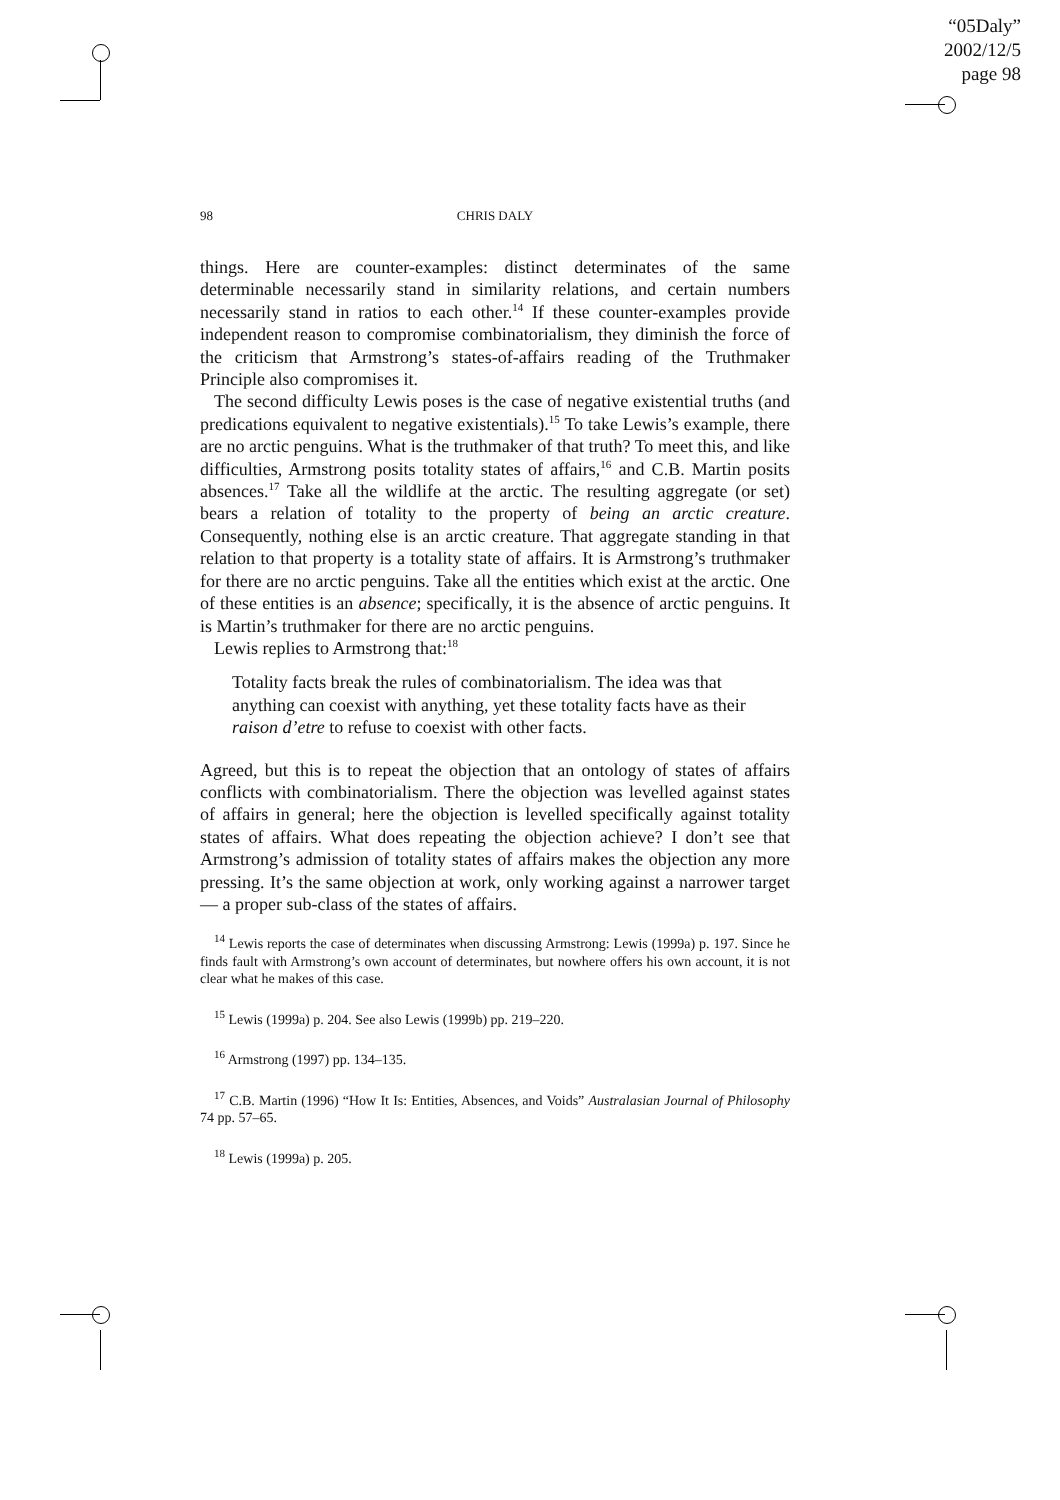“05Daly”
2002/12/5
page 98
98 CHRIS DALY
things. Here are counter-examples: distinct determinates of the same determinable necessarily stand in similarity relations, and certain numbers necessarily stand in ratios to each other.<sup>14</sup> If these counter-examples provide independent reason to compromise combinatorialism, they diminish the force of the criticism that Armstrong’s states-of-affairs reading of the Truthmaker Principle also compromises it.
The second difficulty Lewis poses is the case of negative existential truths (and predications equivalent to negative existentials).<sup>15</sup> To take Lewis’s example, there are no arctic penguins. What is the truthmaker of that truth? To meet this, and like difficulties, Armstrong posits totality states of affairs,<sup>16</sup> and C.B. Martin posits absences.<sup>17</sup> Take all the wildlife at the arctic. The resulting aggregate (or set) bears a relation of totality to the property of being an arctic creature. Consequently, nothing else is an arctic creature. That aggregate standing in that relation to that property is a totality state of affairs. It is Armstrong’s truthmaker for there are no arctic penguins. Take all the entities which exist at the arctic. One of these entities is an absence; specifically, it is the absence of arctic penguins. It is Martin’s truthmaker for there are no arctic penguins.
Lewis replies to Armstrong that:<sup>18</sup>
Totality facts break the rules of combinatorialism. The idea was that anything can coexist with anything, yet these totality facts have as their raison d’etre to refuse to coexist with other facts.
Agreed, but this is to repeat the objection that an ontology of states of affairs conflicts with combinatorialism. There the objection was levelled against states of affairs in general; here the objection is levelled specifically against totality states of affairs. What does repeating the objection achieve? I don’t see that Armstrong’s admission of totality states of affairs makes the objection any more pressing. It’s the same objection at work, only working against a narrower target — a proper sub-class of the states of affairs.
<sup>14</sup> Lewis reports the case of determinates when discussing Armstrong: Lewis (1999a) p. 197. Since he finds fault with Armstrong’s own account of determinates, but nowhere offers his own account, it is not clear what he makes of this case.
<sup>15</sup> Lewis (1999a) p. 204. See also Lewis (1999b) pp. 219–220.
<sup>16</sup> Armstrong (1997) pp. 134–135.
<sup>17</sup> C.B. Martin (1996) “How It Is: Entities, Absences, and Voids” Australasian Journal of Philosophy 74 pp. 57–65.
<sup>18</sup> Lewis (1999a) p. 205.